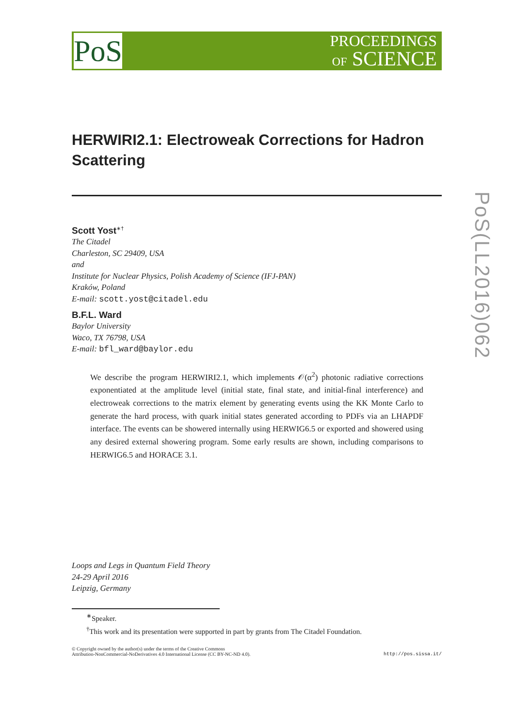PoS
PROCEEDINGS
OF SCIENCE
HERWIRI2.1: Electroweak Corrections for Hadron Scattering
Scott Yost<sup>∗†</sup>
The Citadel
Charleston, SC 29409, USA
and
Institute for Nuclear Physics, Polish Academy of Science (IFJ-PAN)
Kraków, Poland
E-mail: scott.yost@citadel.edu
B.F.L. Ward
Baylor University
Waco, TX 76798, USA
E-mail: bfl_ward@baylor.edu
We describe the program HERWIRI2.1, which implements 𝒪(α<sup>2</sup>) photonic radiative corrections exponentiated at the amplitude level (initial state, final state, and initial-final interference) and electroweak corrections to the matrix element by generating events using the KK Monte Carlo to generate the hard process, with quark initial states generated according to PDFs via an LHAPDF interface. The events can be showered internally using HERWIG6.5 or exported and showered using any desired external showering program. Some early results are shown, including comparisons to HERWIG6.5 and HORACE 3.1.
Loops and Legs in Quantum Field Theory
24-29 April 2016
Leipzig, Germany
<sup>∗</sup>Speaker.
<sup>†</sup> This work and its presentation were supported in part by grants from The Citadel Foundation.
© Copyright owned by the author(s) under the terms of the Creative Commons
Attribution-NonCommercial-NoDerivatives 4.0 International License (CC BY-NC-ND 4.0).
http://pos.sissa.it/
PoS(LL2016)062